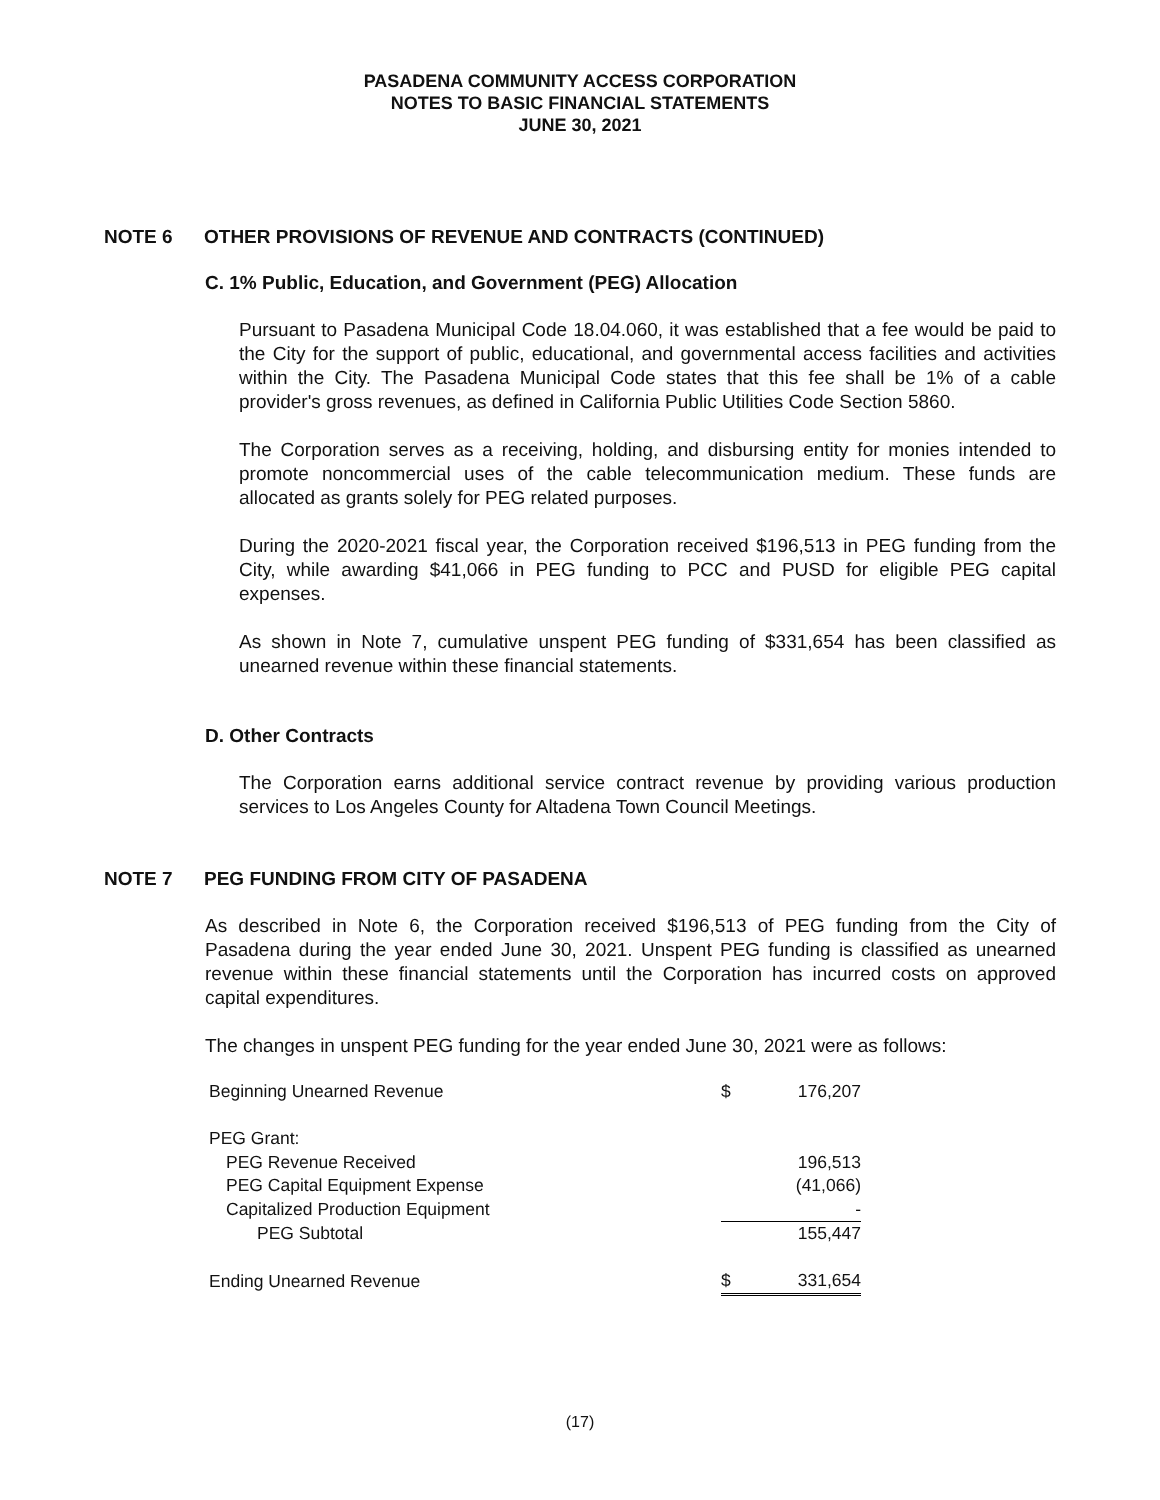PASADENA COMMUNITY ACCESS CORPORATION
NOTES TO BASIC FINANCIAL STATEMENTS
JUNE 30, 2021
NOTE 6 OTHER PROVISIONS OF REVENUE AND CONTRACTS (CONTINUED)
C. 1% Public, Education, and Government (PEG) Allocation
Pursuant to Pasadena Municipal Code 18.04.060, it was established that a fee would be paid to the City for the support of public, educational, and governmental access facilities and activities within the City. The Pasadena Municipal Code states that this fee shall be 1% of a cable provider's gross revenues, as defined in California Public Utilities Code Section 5860.
The Corporation serves as a receiving, holding, and disbursing entity for monies intended to promote noncommercial uses of the cable telecommunication medium. These funds are allocated as grants solely for PEG related purposes.
During the 2020-2021 fiscal year, the Corporation received $196,513 in PEG funding from the City, while awarding $41,066 in PEG funding to PCC and PUSD for eligible PEG capital expenses.
As shown in Note 7, cumulative unspent PEG funding of $331,654 has been classified as unearned revenue within these financial statements.
D. Other Contracts
The Corporation earns additional service contract revenue by providing various production services to Los Angeles County for Altadena Town Council Meetings.
NOTE 7 PEG FUNDING FROM CITY OF PASADENA
As described in Note 6, the Corporation received $196,513 of PEG funding from the City of Pasadena during the year ended June 30, 2021. Unspent PEG funding is classified as unearned revenue within these financial statements until the Corporation has incurred costs on approved capital expenditures.
The changes in unspent PEG funding for the year ended June 30, 2021 were as follows:
| Beginning Unearned Revenue | $ | 176,207 |
| PEG Grant: | | |
| PEG Revenue Received | | 196,513 |
| PEG Capital Equipment Expense | | (41,066) |
| Capitalized Production Equipment | | - |
| PEG Subtotal | | 155,447 |
| Ending Unearned Revenue | $ | 331,654 |
(17)